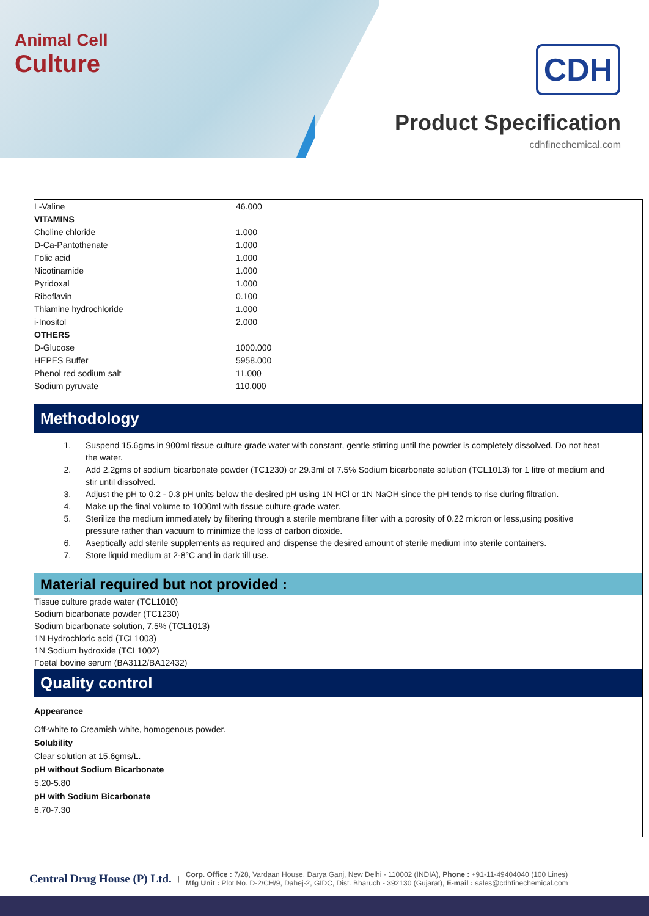Animal Cell
Culture
CDH
Product Specification
cdhfinechemical.com
| L-Valine | 46.000 |
| VITAMINS | |
| Choline chloride | 1.000 |
| D-Ca-Pantothenate | 1.000 |
| Folic acid | 1.000 |
| Nicotinamide | 1.000 |
| Pyridoxal | 1.000 |
| Riboflavin | 0.100 |
| Thiamine hydrochloride | 1.000 |
| i-Inositol | 2.000 |
| OTHERS | |
| D-Glucose | 1000.000 |
| HEPES Buffer | 5958.000 |
| Phenol red sodium salt | 11.000 |
| Sodium pyruvate | 110.000 |
Methodology
1. Suspend 15.6gms in 900ml tissue culture grade water with constant, gentle stirring until the powder is completely dissolved. Do not heat the water.
2. Add 2.2gms of sodium bicarbonate powder (TC1230) or 29.3ml of 7.5% Sodium bicarbonate solution (TCL1013) for 1 litre of medium and stir until dissolved.
3. Adjust the pH to 0.2 - 0.3 pH units below the desired pH using 1N HCl or 1N NaOH since the pH tends to rise during filtration.
4. Make up the final volume to 1000ml with tissue culture grade water.
5. Sterilize the medium immediately by filtering through a sterile membrane filter with a porosity of 0.22 micron or less,using positive pressure rather than vacuum to minimize the loss of carbon dioxide.
6. Aseptically add sterile supplements as required and dispense the desired amount of sterile medium into sterile containers.
7. Store liquid medium at 2-8°C and in dark till use.
Material required but not provided :
Tissue culture grade water (TCL1010)
Sodium bicarbonate powder (TC1230)
Sodium bicarbonate solution, 7.5% (TCL1013)
1N Hydrochloric acid (TCL1003)
1N Sodium hydroxide (TCL1002)
Foetal bovine serum (BA3112/BA12432)
Quality control
Appearance
Off-white to Creamish white, homogenous powder.
Solubility
Clear solution at 15.6gms/L.
pH without Sodium Bicarbonate
5.20-5.80
pH with Sodium Bicarbonate
6.70-7.30
Central Drug House (P) Ltd. |
Corp. Office : 7/28, Vardaan House, Darya Ganj, New Delhi - 110002 (INDIA), Phone : +91-11-49404040 (100 Lines)
Mfg Unit : Plot No. D-2/CH/9, Dahej-2, GIDC, Dist. Bharuch - 392130 (Gujarat), E-mail : sales@cdhfinechemical.com